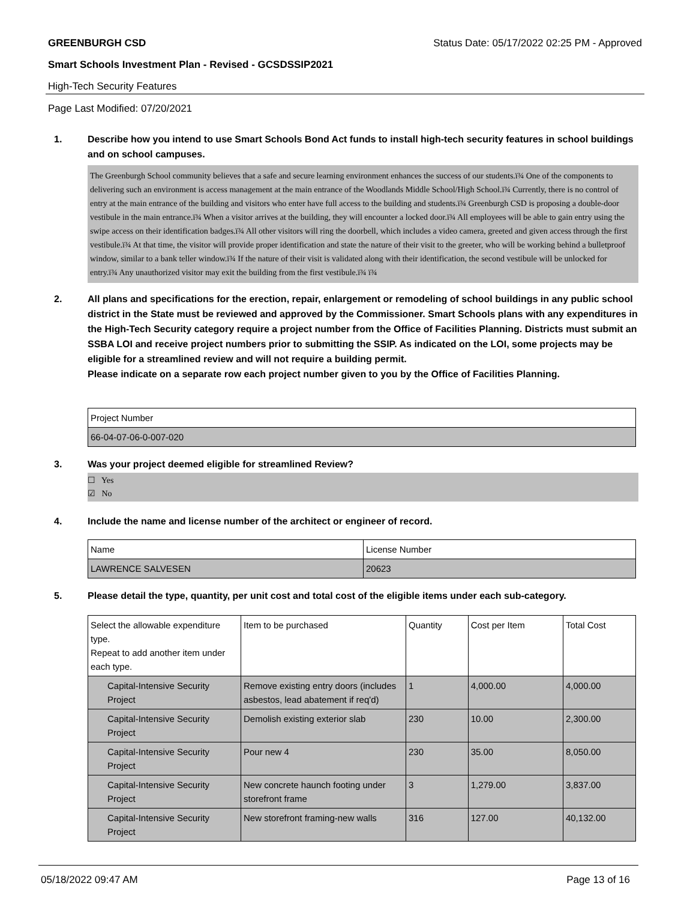GREENBURGH CSD Status Date: 05/17/2022 02:25 PM - Approved
Smart Schools Investment Plan - Revised - GCSDSSIP2021
High-Tech Security Features
Page Last Modified: 07/20/2021
1. Describe how you intend to use Smart Schools Bond Act funds to install high-tech security features in school buildings and on school campuses.
The Greenburgh School community believes that a safe and secure learning environment enhances the success of our students.ï¾ One of the components to delivering such an environment is access management at the main entrance of the Woodlands Middle School/High School.ï¾ Currently, there is no control of entry at the main entrance of the building and visitors who enter have full access to the building and students.ï¾ Greenburgh CSD is proposing a double-door vestibule in the main entrance.ï¾ When a visitor arrives at the building, they will encounter a locked door.ï¾ All employees will be able to gain entry using the swipe access on their identification badges.ï¾ All other visitors will ring the doorbell, which includes a video camera, greeted and given access through the first vestibule.ï¾ At that time, the visitor will provide proper identification and state the nature of their visit to the greeter, who will be working behind a bulletproof window, similar to a bank teller window.ï¾ If the nature of their visit is validated along with their identification, the second vestibule will be unlocked for entry.ï¾ Any unauthorized visitor may exit the building from the first vestibule.ï¾ ï¾
2. All plans and specifications for the erection, repair, enlargement or remodeling of school buildings in any public school district in the State must be reviewed and approved by the Commissioner. Smart Schools plans with any expenditures in the High-Tech Security category require a project number from the Office of Facilities Planning. Districts must submit an SSBA LOI and receive project numbers prior to submitting the SSIP. As indicated on the LOI, some projects may be eligible for a streamlined review and will not require a building permit.
Please indicate on a separate row each project number given to you by the Office of Facilities Planning.
| Project Number |
| --- |
| 66-04-07-06-0-007-020 |
3. Was your project deemed eligible for streamlined Review?
☐ Yes
☑ No
4. Include the name and license number of the architect or engineer of record.
| Name | License Number |
| --- | --- |
| LAWRENCE SALVESEN | 20623 |
5. Please detail the type, quantity, per unit cost and total cost of the eligible items under each sub-category.
| Select the allowable expenditure type. Repeat to add another item under each type. | Item to be purchased | Quantity | Cost per Item | Total Cost |
| --- | --- | --- | --- | --- |
| Capital-Intensive Security Project | Remove existing entry doors (includes asbestos, lead abatement if req'd) | 1 | 4,000.00 | 4,000.00 |
| Capital-Intensive Security Project | Demolish existing exterior slab | 230 | 10.00 | 2,300.00 |
| Capital-Intensive Security Project | Pour new 4 | 230 | 35.00 | 8,050.00 |
| Capital-Intensive Security Project | New concrete haunch footing under storefront frame | 3 | 1,279.00 | 3,837.00 |
| Capital-Intensive Security Project | New storefront framing-new walls | 316 | 127.00 | 40,132.00 |
05/18/2022 09:47 AM Page 13 of 16